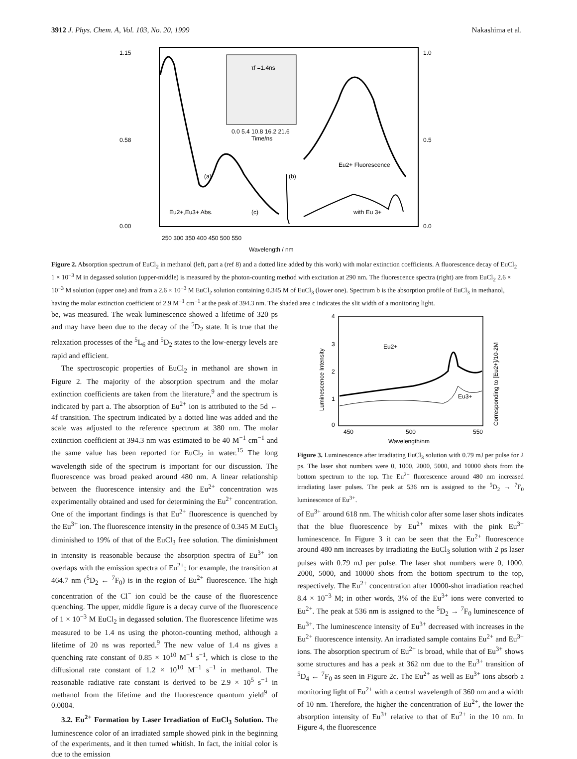3912 J. Phys. Chem. A, Vol. 103, No. 20, 1999 Nakashima et al.
1.15
0.58
0.00
1.0
0.5
0.0
τf =1.4ns
0.0 5.4 10.8 16.2 21.6
Time/ns
Eu2+ Fluorescence
(a)
(b)
(c)
Eu2+,Eu3+ Abs.
with Eu 3+
250 300 350 400 450 500 550
Wavelength / nm
Figure 2. Absorption spectrum of EuCl<sub>2</sub> in methanol (left, part a (ref 8) and a dotted line added by this work) with molar extinction coefficients. A fluorescence decay of EuCl<sub>2</sub> 1 × 10<sup>−3</sup> M in degassed solution (upper-middle) is measured by the photon-counting method with excitation at 290 nm. The fluorescence spectra (right) are from EuCl<sub>2</sub> 2.6 × 10<sup>−3</sup> M solution (upper one) and from a 2.6 × 10<sup>−3</sup> M EuCl<sub>2</sub> solution containing 0.345 M of EuCl<sub>3</sub> (lower one). Spectrum b is the absorption profile of EuCl<sub>3</sub> in methanol, having the molar extinction coefficient of 2.9 M<sup>−1</sup> cm<sup>−1</sup> at the peak of 394.3 nm. The shaded area c indicates the slit width of a monitoring light.
be, was measured. The weak luminescence showed a lifetime of 320 ps and may have been due to the decay of the <sup>5</sup>D<sub>2</sub> state. It is true that the relaxation processes of the <sup>5</sup>L<sub>6</sub> and <sup>5</sup>D<sub>2</sub> states to the low-energy levels are rapid and efficient.
The spectroscopic properties of EuCl<sub>2</sub> in methanol are shown in Figure 2. The majority of the absorption spectrum and the molar extinction coefficients are taken from the literature,<sup>9</sup> and the spectrum is indicated by part a. The absorption of Eu<sup>2+</sup> ion is attributed to the 5d ← 4f transition. The spectrum indicated by a dotted line was added and the scale was adjusted to the reference spectrum at 380 nm. The molar extinction coefficient at 394.3 nm was estimated to be 40 M<sup>−1</sup> cm<sup>−1</sup> and the same value has been reported for EuCl<sub>2</sub> in water.<sup>15</sup> The long wavelength side of the spectrum is important for our discussion. The fluorescence was broad peaked around 480 nm. A linear relationship between the fluorescence intensity and the Eu<sup>2+</sup> concentration was experimentally obtained and used for determining the Eu<sup>2+</sup> concentration. One of the important findings is that Eu<sup>2+</sup> fluorescence is quenched by the Eu<sup>3+</sup> ion. The fluorescence intensity in the presence of 0.345 M EuCl<sub>3</sub> diminished to 19% of that of the EuCl<sub>3</sub> free solution. The diminishment in intensity is reasonable because the absorption spectra of Eu<sup>3+</sup> ion overlaps with the emission spectra of Eu<sup>2+</sup>; for example, the transition at 464.7 nm (<sup>5</sup>D<sub>2</sub> ← <sup>7</sup>F<sub>0</sub>) is in the region of Eu<sup>2+</sup> fluorescence. The high concentration of the Cl<sup>−</sup> ion could be the cause of the fluorescence quenching. The upper, middle figure is a decay curve of the fluorescence of 1 × 10<sup>−3</sup> M EuCl<sub>2</sub> in degassed solution. The fluorescence lifetime was measured to be 1.4 ns using the photon-counting method, although a lifetime of 20 ns was reported.<sup>9</sup> The new value of 1.4 ns gives a quenching rate constant of 0.85 × 10<sup>10</sup> M<sup>−1</sup> s<sup>−1</sup>, which is close to the diffusional rate constant of 1.2 × 10<sup>10</sup> M<sup>−1</sup> s<sup>−1</sup> in methanol. The reasonable radiative rate constant is derived to be 2.9 × 10<sup>5</sup> s<sup>−1</sup> in methanol from the lifetime and the fluorescence quantum yield<sup>9</sup> of 0.0004.
3.2. Eu<sup>2+</sup> Formation by Laser Irradiation of EuCl<sub>3</sub> Solution. The luminescence color of an irradiated sample showed pink in the beginning of the experiments, and it then turned whitish. In fact, the initial color is due to the emission
4
3
2
1
0
Eu2+
Eu3+
450
500
550
Wavelength/nm
Luminescence Intensity
Corresponding to [Eu2+]/10-2M
Figure 3. Luminescence after irradiating EuCl<sub>3</sub> solution with 0.79 mJ per pulse for 2 ps. The laser shot numbers were 0, 1000, 2000, 5000, and 10000 shots from the bottom spectrum to the top. The Eu<sup>2+</sup> fluorescence around 480 nm increased irradiating laser pulses. The peak at 536 nm is assigned to the <sup>5</sup>D<sub>2</sub> → <sup>7</sup>F<sub>0</sub> luminescence of Eu<sup>3+</sup>.
of Eu<sup>3+</sup> around 618 nm. The whitish color after some laser shots indicates that the blue fluorescence by Eu<sup>2+</sup> mixes with the pink Eu<sup>3+</sup> luminescence. In Figure 3 it can be seen that the Eu<sup>2+</sup> fluorescence around 480 nm increases by irradiating the EuCl<sub>3</sub> solution with 2 ps laser pulses with 0.79 mJ per pulse. The laser shot numbers were 0, 1000, 2000, 5000, and 10000 shots from the bottom spectrum to the top, respectively. The Eu<sup>2+</sup> concentration after 10000-shot irradiation reached 8.4 × 10<sup>−3</sup> M; in other words, 3% of the Eu<sup>3+</sup> ions were converted to Eu<sup>2+</sup>. The peak at 536 nm is assigned to the <sup>5</sup>D<sub>2</sub> → <sup>7</sup>F<sub>0</sub> luminescence of Eu<sup>3+</sup>. The luminescence intensity of Eu<sup>3+</sup> decreased with increases in the Eu<sup>2+</sup> fluorescence intensity. An irradiated sample contains Eu<sup>2+</sup> and Eu<sup>3+</sup> ions. The absorption spectrum of Eu<sup>2+</sup> is broad, while that of Eu<sup>3+</sup> shows some structures and has a peak at 362 nm due to the Eu<sup>3+</sup> transition of <sup>5</sup>D<sub>4</sub> ← <sup>7</sup>F<sub>0</sub> as seen in Figure 2c. The Eu<sup>2+</sup> as well as Eu<sup>3+</sup> ions absorb a monitoring light of Eu<sup>2+</sup> with a central wavelength of 360 nm and a width of 10 nm. Therefore, the higher the concentration of Eu<sup>2+</sup>, the lower the absorption intensity of Eu<sup>3+</sup> relative to that of Eu<sup>2+</sup> in the 10 nm. In Figure 4, the fluorescence